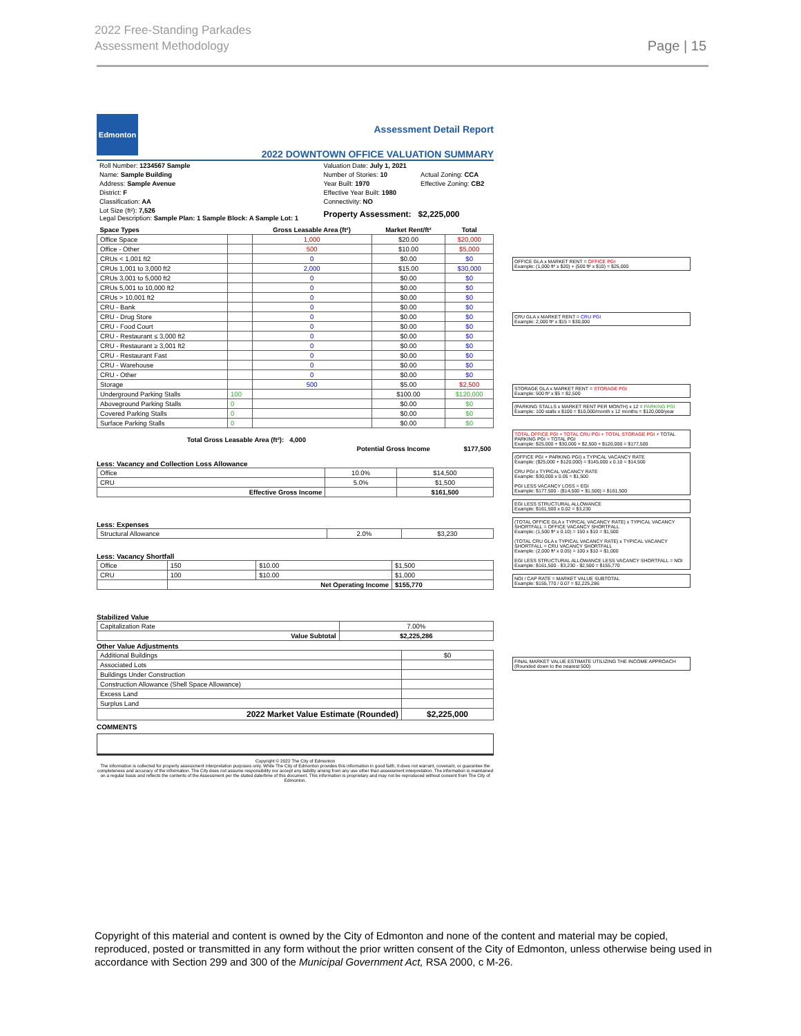2022 Free-Standing Parkades
Assessment Methodology
Page | 15
Edmonton
Assessment Detail Report
2022 DOWNTOWN OFFICE VALUATION SUMMARY
| Roll Number: 1234567 Sample | Valuation Date: July 1, 2021 | |
| Name: Sample Building | Number of Stories: 10 | Actual Zoning: CCA |
| Address: Sample Avenue | Year Built: 1970 | Effective Zoning: CB2 |
| District: F | Effective Year Built: 1980 | |
| Classification: AA | Connectivity: NO | |
| Lot Size (ft²): 7,526 Legal Description: Sample Plan: 1 Sample Block: A Sample Lot: 1 | Property Assessment: $2,225,000 | |
| Space Types | | Gross Leasable Area (ft²) | Market Rent/ft² | Total |
| --- | --- | --- | --- | --- |
| Office Space | | 1,000 | $20.00 | $20,000 |
| Office - Other | | 500 | $10.00 | $5,000 |
| CRUs < 1,001 ft2 | | 0 | $0.00 | $0 |
| CRUs 1,001 to 3,000 ft2 | | 2,000 | $15.00 | $30,000 |
| CRUs 3,001 to 5,000 ft2 | | 0 | $0.00 | $0 |
| CRUs 5,001 to 10,000 ft2 | | 0 | $0.00 | $0 |
| CRUs > 10,001 ft2 | | 0 | $0.00 | $0 |
| CRU - Bank | | 0 | $0.00 | $0 |
| CRU - Drug Store | | 0 | $0.00 | $0 |
| CRU - Food Court | | 0 | $0.00 | $0 |
| CRU - Restaurant ≤ 3,000 ft2 | | 0 | $0.00 | $0 |
| CRU - Restaurant ≥ 3,001 ft2 | | 0 | $0.00 | $0 |
| CRU - Restaurant Fast | | 0 | $0.00 | $0 |
| CRU - Warehouse | | 0 | $0.00 | $0 |
| CRU - Other | | 0 | $0.00 | $0 |
| Storage | | 500 | $5.00 | $2,500 |
| Underground Parking Stalls | 100 | | $100.00 | $120,000 |
| Aboveground Parking Stalls | 0 | | $0.00 | $0 |
| Covered Parking Stalls | 0 | | $0.00 | $0 |
| Surface Parking Stalls | 0 | | $0.00 | $0 |
| Total Gross Leasable Area (ft²): | 4,000 | |
| | Potential Gross Income | $177,500 |
Less: Vacancy and Collection Loss Allowance
| Office | 10.0% | $14,500 |
| CRU | 5.0% | $1,500 |
| Effective Gross Income | | $161,500 |
Less: Expenses
| Structural Allowance | 2.0% | $3,230 |
Less: Vacancy Shortfall
| Office | 150 | $10.00 | $1,500 |
| CRU | 100 | $10.00 | $1,000 |
| | Net Operating Income | | $155,770 |
Stabilized Value
| Capitalization Rate | 7.00% |
| Value Subtotal | $2,225,286 |
Other Value Adjustments
| Additional Buildings | $0 |
| Associated Lots | |
| Buildings Under Construction | |
| Construction Allowance (Shell Space Allowance) | |
| Excess Land | |
| Surplus Land | |
| 2022 Market Value Estimate (Rounded) | $2,225,000 |
COMMENTS
Copyright © 2022 The City of Edmonton
The information is collected for property assessment interpretation purposes only. While The City of Edmonton provides this information in good faith, it does not warrant, covenant, or guarantee the completeness and accuracy of the information. The City does not assume responsibility nor accept any liability arising from any use other than assessment interpretation. The information is maintained on a regular basis and reflects the contents of the Assessment per the stated date/time of this document. This information is proprietary and may not be reproduced without consent from The City of Edmonton.
OFFICE GLA x MARKET RENT = OFFICE PGI
Example: (1,000 ft² x $20) + (500 ft² x $10) = $25,000
CRU GLA x MARKET RENT = CRU PGI
Example: 2,000 ft² x $15 = $30,000
STORAGE GLA x MARKET RENT = STORAGE PGI
Example: 500 ft² x $5 = $2,500
(PARKING STALLS x MARKET RENT PER MONTH) x 12 = PARKING PGI
Example: 100 stalls x $100 = $10,000/month x 12 months = $120,000/year
TOTAL OFFICE PGI + TOTAL CRU PGI + TOTAL STORAGE PGI + TOTAL PARKING PGI = TOTAL PGI
Example: $25,000 + $30,000 + $2,500 + $120,000 = $177,500
(OFFICE PGI + PARKING PGI) x TYPICAL VACANCY RATE
Example: ($25,000 + $120,000) = $145,000 x 0.10 = $14,500
CRU PGI x TYPICAL VACANCY RATE
Example: $30,000 x 0.05 = $1,500
PGI LESS VACANCY LOSS = EGI
Example: $177,500 - ($14,500 + $1,500) = $161,500
EGI LESS STRUCTURAL ALLOWANCE
Example: $161,500 x 0.02 = $3,230
(TOTAL OFFICE GLA x TYPICAL VACANCY RATE) x TYPICAL VACANCY SHORTFALL = OFFICE VACANCY SHORTFALL
Example: (1,500 ft² x 0.10) = 150 x $10 = $1,500
(TOTAL CRU GLA x TYPICAL VACANCY RATE) x TYPICAL VACANCY SHORTFALL = CRU VACANCY SHORTFALL
Example: (2,000 ft² x 0.05) = 100 x $10 = $1,000
EGI LESS STRUCTURAL ALLOWANCE LESS VACANCY SHORTFALL = NOI
Example: $161,500 - $3,230 - $2,500 = $155,770
NOI / CAP RATE = MARKET VALUE SUBTOTAL
Example: $155,770 / 0.07 = $2,225,286
FINAL MARKET VALUE ESTIMATE UTILIZING THE INCOME APPROACH
(Rounded down to the nearest 500)
Copyright of this material and content is owned by the City of Edmonton and none of the content and material may be copied, reproduced, posted or transmitted in any form without the prior written consent of the City of Edmonton, unless otherwise being used in accordance with Section 299 and 300 of the Municipal Government Act, RSA 2000, c M-26.